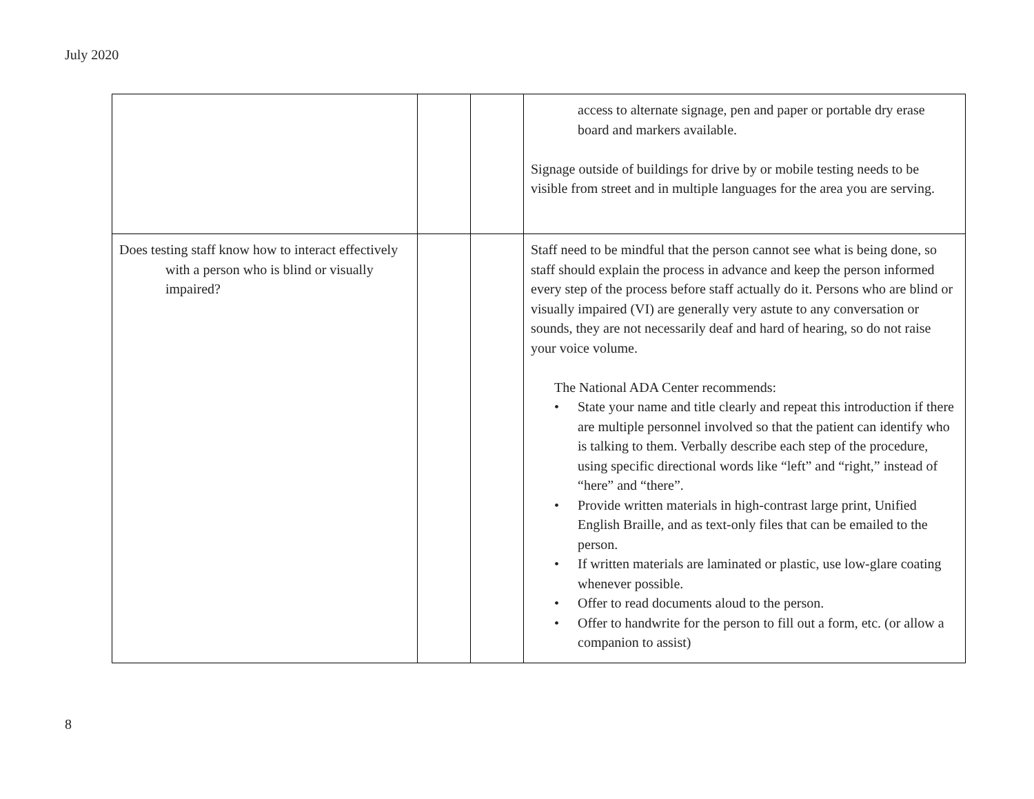July 2020
| | | | access to alternate signage, pen and paper or portable dry erase board and markers available. Signage outside of buildings for drive by or mobile testing needs to be visible from street and in multiple languages for the area you are serving. |
| Does testing staff know how to interact effectively with a person who is blind or visually impaired? | | | Staff need to be mindful that the person cannot see what is being done, so staff should explain the process in advance and keep the person informed every step of the process before staff actually do it. Persons who are blind or visually impaired (VI) are generally very astute to any conversation or sounds, they are not necessarily deaf and hard of hearing, so do not raise your voice volume. The National ADA Center recommends: • State your name and title clearly and repeat this introduction if there are multiple personnel involved so that the patient can identify who is talking to them. Verbally describe each step of the procedure, using specific directional words like “left” and “right,” instead of “here” and “there”. • Provide written materials in high-contrast large print, Unified English Braille, and as text-only files that can be emailed to the person. • If written materials are laminated or plastic, use low-glare coating whenever possible. • Offer to read documents aloud to the person. • Offer to handwrite for the person to fill out a form, etc. (or allow a companion to assist) |
8